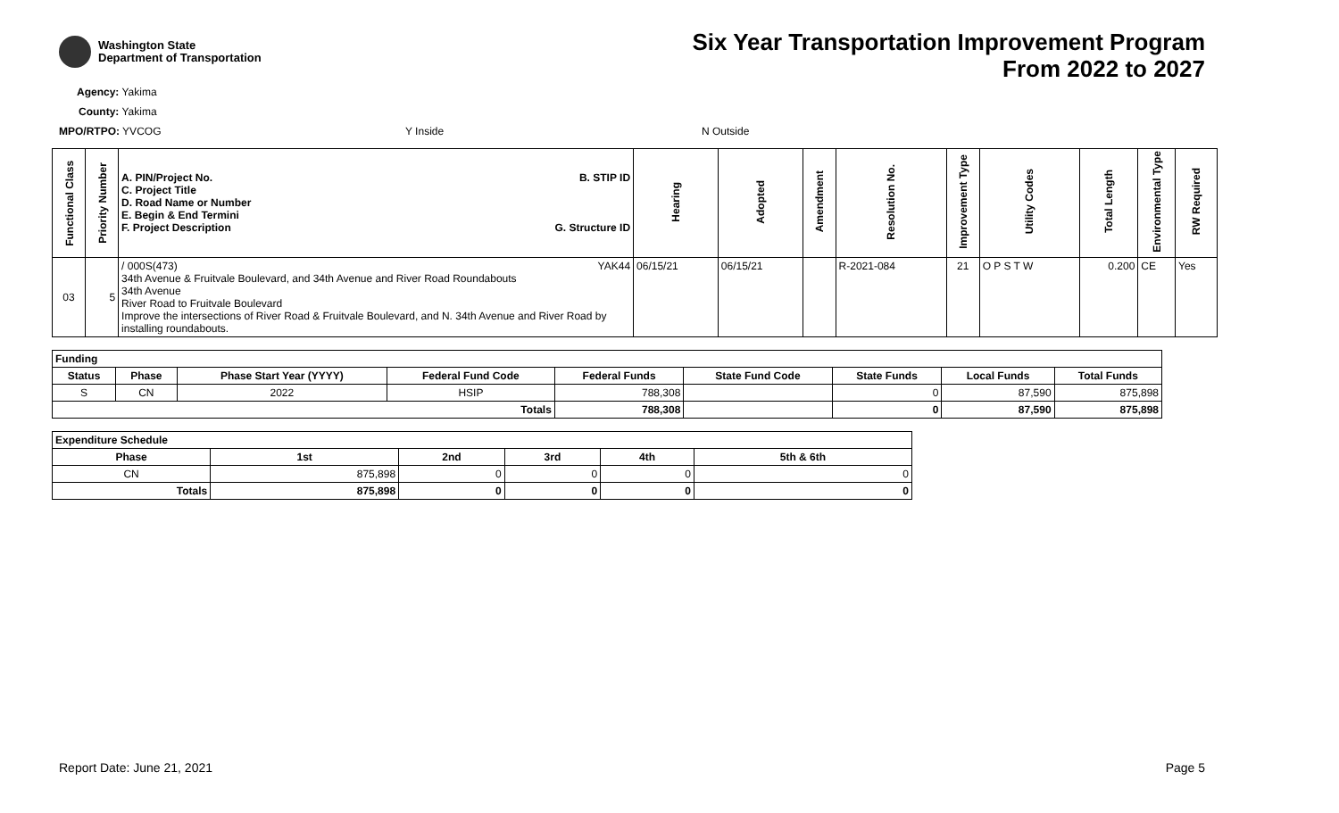Washington State
Department of Transportation
Six Year Transportation Improvement Program
From 2022 to 2027
Agency: Yakima
County: Yakima
MPO/RTPO: YVCOG Y Inside N Outside
| Functional Class | Priority Number | A. PIN/Project No. C. Project Title D. Road Name or Number E. Begin & End Termini F. Project Description B. STIP ID G. Structure ID | Hearing | Adopted | Amendment | Resolution No. | Improvement Type | Utility Codes | Total Length | Environmental Type | RW Required |
| --- | --- | --- | --- | --- | --- | --- | --- | --- | --- | --- | --- |
| 03 | 5 | / 000S(473) YAK44 34th Avenue & Fruitvale Boulevard, and 34th Avenue and River Road Roundabouts 34th Avenue River Road to Fruitvale Boulevard Improve the intersections of River Road & Fruitvale Boulevard, and N. 34th Avenue and River Road by installing roundabouts. | 06/15/21 | 06/15/21 | | R-2021-084 | 21 | O P S T W | 0.200 | CE | Yes |
| Funding | | | | | | | | |
| --- | --- | --- | --- | --- | --- | --- | --- | --- |
| Status | Phase | Phase Start Year (YYYY) | Federal Fund Code | Federal Funds | State Fund Code | State Funds | Local Funds | Total Funds |
| S | CN | 2022 | HSIP | 788,308 | | 0 | 87,590 | 875,898 |
| Totals | | | | 788,308 | | 0 | 87,590 | 875,898 |
| Expenditure Schedule | | | | | |
| --- | --- | --- | --- | --- | --- |
| Phase | 1st | 2nd | 3rd | 4th | 5th & 6th |
| CN | 875,898 | 0 | 0 | 0 | 0 |
| Totals | 875,898 | 0 | 0 | 0 | 0 |
Report Date: June 21, 2021 Page 5